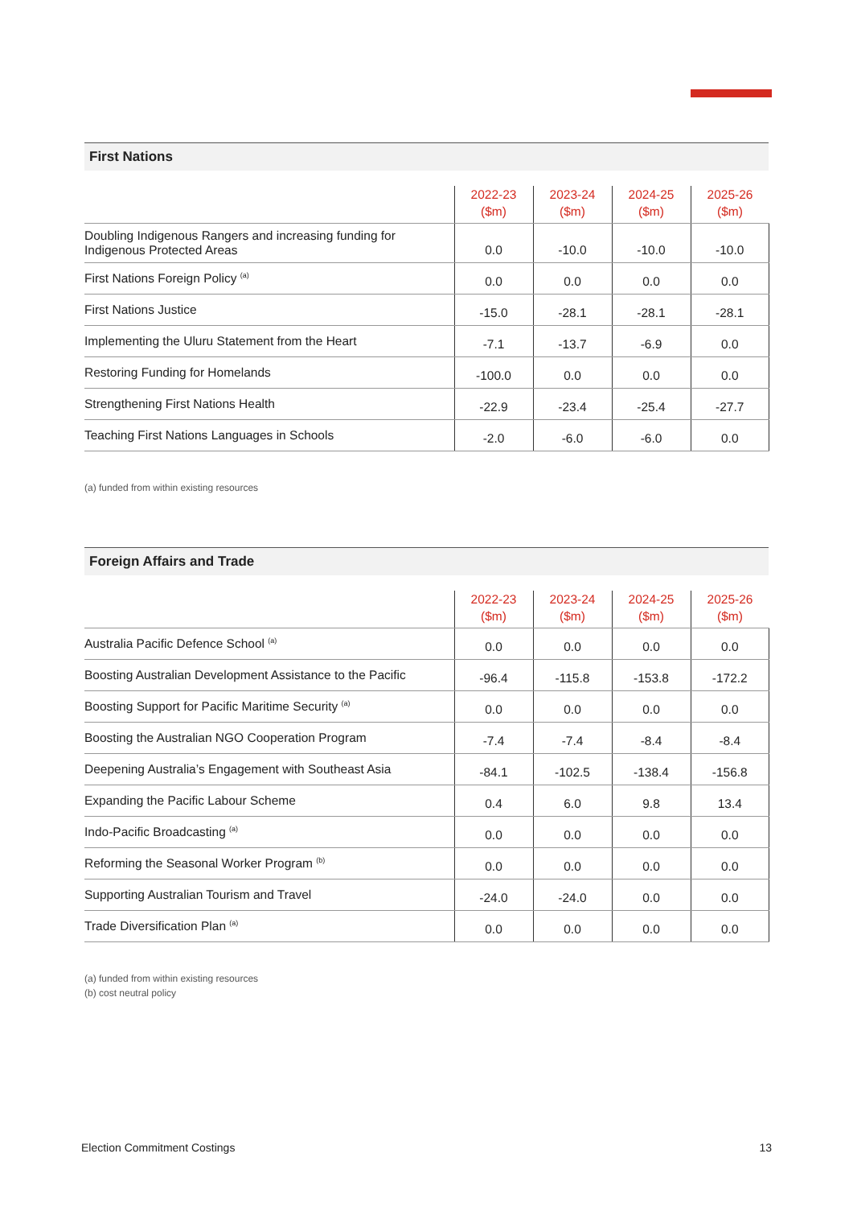First Nations
| | 2022-23 ($m) | 2023-24 ($m) | 2024-25 ($m) | 2025-26 ($m) |
| --- | --- | --- | --- | --- |
| Doubling Indigenous Rangers and increasing funding for Indigenous Protected Areas | 0.0 | -10.0 | -10.0 | -10.0 |
| First Nations Foreign Policy <sup>(a)</sup> | 0.0 | 0.0 | 0.0 | 0.0 |
| First Nations Justice | -15.0 | -28.1 | -28.1 | -28.1 |
| Implementing the Uluru Statement from the Heart | -7.1 | -13.7 | -6.9 | 0.0 |
| Restoring Funding for Homelands | -100.0 | 0.0 | 0.0 | 0.0 |
| Strengthening First Nations Health | -22.9 | -23.4 | -25.4 | -27.7 |
| Teaching First Nations Languages in Schools | -2.0 | -6.0 | -6.0 | 0.0 |
(a) funded from within existing resources
Foreign Affairs and Trade
| | 2022-23 ($m) | 2023-24 ($m) | 2024-25 ($m) | 2025-26 ($m) |
| --- | --- | --- | --- | --- |
| Australia Pacific Defence School <sup>(a)</sup> | 0.0 | 0.0 | 0.0 | 0.0 |
| Boosting Australian Development Assistance to the Pacific | -96.4 | -115.8 | -153.8 | -172.2 |
| Boosting Support for Pacific Maritime Security <sup>(a)</sup> | 0.0 | 0.0 | 0.0 | 0.0 |
| Boosting the Australian NGO Cooperation Program | -7.4 | -7.4 | -8.4 | -8.4 |
| Deepening Australia’s Engagement with Southeast Asia | -84.1 | -102.5 | -138.4 | -156.8 |
| Expanding the Pacific Labour Scheme | 0.4 | 6.0 | 9.8 | 13.4 |
| Indo-Pacific Broadcasting <sup>(a)</sup> | 0.0 | 0.0 | 0.0 | 0.0 |
| Reforming the Seasonal Worker Program <sup>(b)</sup> | 0.0 | 0.0 | 0.0 | 0.0 |
| Supporting Australian Tourism and Travel | -24.0 | -24.0 | 0.0 | 0.0 |
| Trade Diversification Plan <sup>(a)</sup> | 0.0 | 0.0 | 0.0 | 0.0 |
(a) funded from within existing resources
(b) cost neutral policy
Election Commitment Costings 13